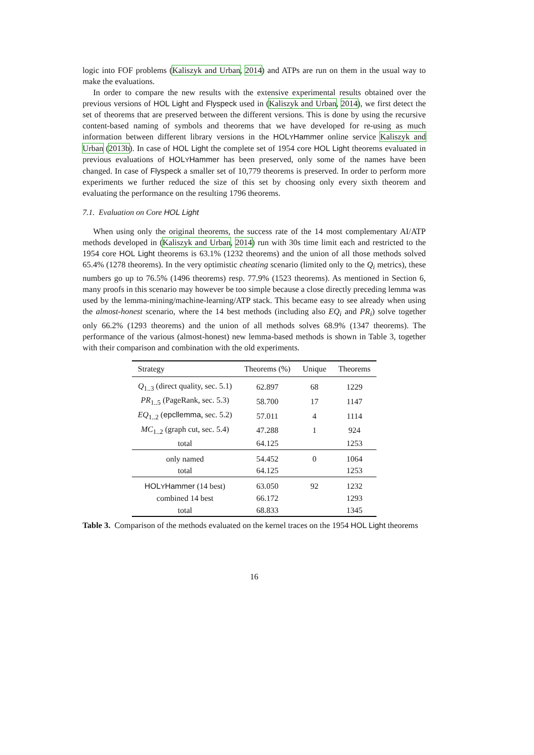logic into FOF problems (Kaliszyk and Urban, 2014) and ATPs are run on them in the usual way to make the evaluations.
In order to compare the new results with the extensive experimental results obtained over the previous versions of HOL Light and Flyspeck used in (Kaliszyk and Urban, 2014), we first detect the set of theorems that are preserved between the different versions. This is done by using the recursive content-based naming of symbols and theorems that we have developed for re-using as much information between different library versions in the HOLYHammer online service Kaliszyk and Urban (2013b). In case of HOL Light the complete set of 1954 core HOL Light theorems evaluated in previous evaluations of HOLYHammer has been preserved, only some of the names have been changed. In case of Flyspeck a smaller set of 10,779 theorems is preserved. In order to perform more experiments we further reduced the size of this set by choosing only every sixth theorem and evaluating the performance on the resulting 1796 theorems.
7.1. Evaluation on Core HOL Light
When using only the original theorems, the success rate of the 14 most complementary AI/ATP methods developed in (Kaliszyk and Urban, 2014) run with 30s time limit each and restricted to the 1954 core HOL Light theorems is 63.1% (1232 theorems) and the union of all those methods solved 65.4% (1278 theorems). In the very optimistic cheating scenario (limited only to the Q<sub>i</sub> metrics), these numbers go up to 76.5% (1496 theorems) resp. 77.9% (1523 theorems). As mentioned in Section 6, many proofs in this scenario may however be too simple because a close directly preceding lemma was used by the lemma-mining/machine-learning/ATP stack. This became easy to see already when using the almost-honest scenario, where the 14 best methods (including also EQ<sub>i</sub> and PR<sub>i</sub>) solve together only 66.2% (1293 theorems) and the union of all methods solves 68.9% (1347 theorems). The performance of the various (almost-honest) new lemma-based methods is shown in Table 3, together with their comparison and combination with the old experiments.
| Strategy | Theorems (%) | Unique | Theorems |
| --- | --- | --- | --- |
| Q<sub>1..3</sub> (direct quality, sec. 5.1) | 62.897 | 68 | 1229 |
| PR<sub>1..5</sub> (PageRank, sec. 5.3) | 58.700 | 17 | 1147 |
| EQ<sub>1..2</sub> ( epcllemma , sec. 5.2) | 57.011 | 4 | 1114 |
| MC<sub>1..2</sub> (graph cut, sec. 5.4) | 47.288 | 1 | 924 |
| total | 64.125 | | 1253 |
| only named | 54.452 | 0 | 1064 |
| total | 64.125 | | 1253 |
| HOL Y Hammer (14 best) | 63.050 | 92 | 1232 |
| combined 14 best | 66.172 | | 1293 |
| total | 68.833 | | 1345 |
Table 3. Comparison of the methods evaluated on the kernel traces on the 1954 HOL Light theorems
16